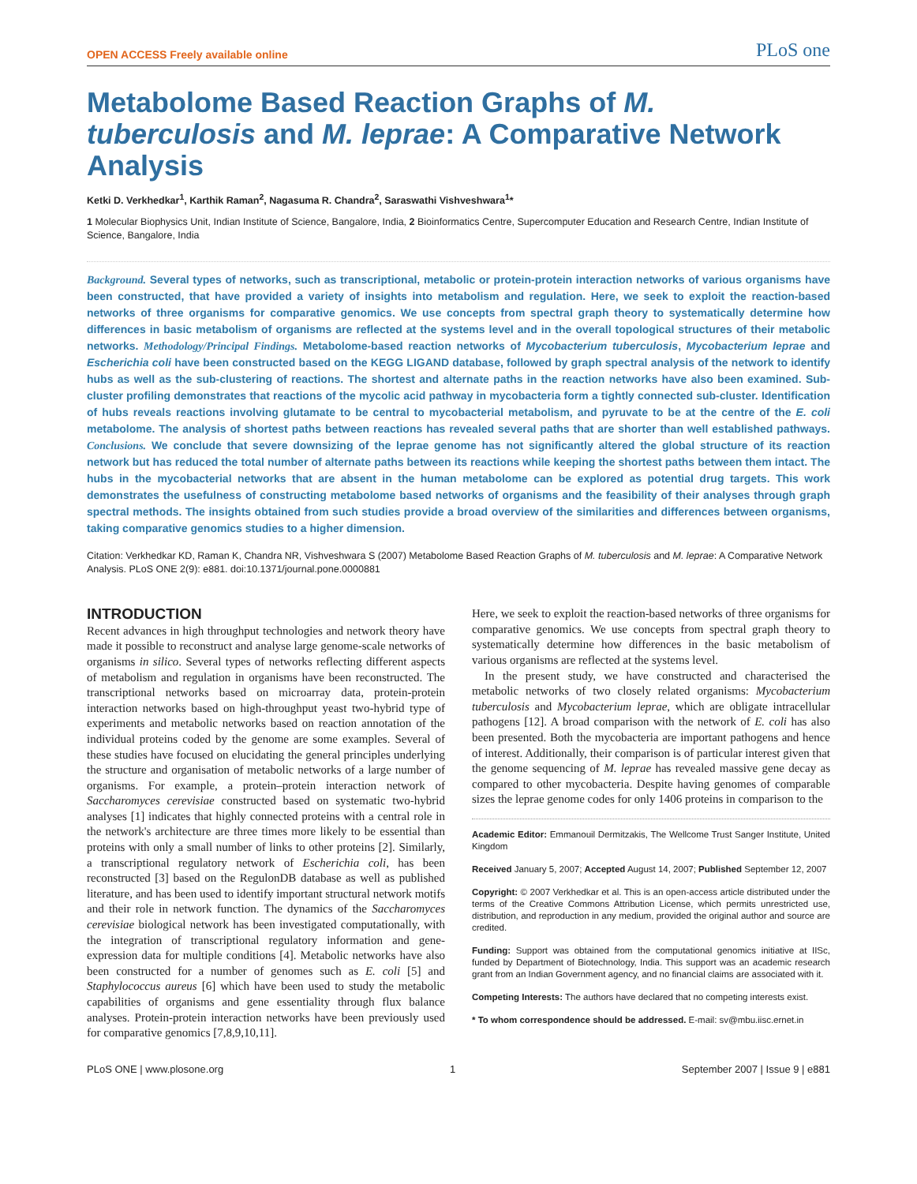OPEN ACCESS Freely available online PLoS one
Metabolome Based Reaction Graphs of M. tuberculosis and M. leprae: A Comparative Network Analysis
Ketki D. Verkhedkar<sup>1</sup>, Karthik Raman<sup>2</sup>, Nagasuma R. Chandra<sup>2</sup>, Saraswathi Vishveshwara<sup>1</sup>*
1 Molecular Biophysics Unit, Indian Institute of Science, Bangalore, India, 2 Bioinformatics Centre, Supercomputer Education and Research Centre, Indian Institute of Science, Bangalore, India
Background. Several types of networks, such as transcriptional, metabolic or protein-protein interaction networks of various organisms have been constructed, that have provided a variety of insights into metabolism and regulation. Here, we seek to exploit the reaction-based networks of three organisms for comparative genomics. We use concepts from spectral graph theory to systematically determine how differences in basic metabolism of organisms are reflected at the systems level and in the overall topological structures of their metabolic networks. Methodology/Principal Findings. Metabolome-based reaction networks of Mycobacterium tuberculosis, Mycobacterium leprae and Escherichia coli have been constructed based on the KEGG LIGAND database, followed by graph spectral analysis of the network to identify hubs as well as the sub-clustering of reactions. The shortest and alternate paths in the reaction networks have also been examined. Sub-cluster profiling demonstrates that reactions of the mycolic acid pathway in mycobacteria form a tightly connected sub-cluster. Identification of hubs reveals reactions involving glutamate to be central to mycobacterial metabolism, and pyruvate to be at the centre of the E. coli metabolome. The analysis of shortest paths between reactions has revealed several paths that are shorter than well established pathways. Conclusions. We conclude that severe downsizing of the leprae genome has not significantly altered the global structure of its reaction network but has reduced the total number of alternate paths between its reactions while keeping the shortest paths between them intact. The hubs in the mycobacterial networks that are absent in the human metabolome can be explored as potential drug targets. This work demonstrates the usefulness of constructing metabolome based networks of organisms and the feasibility of their analyses through graph spectral methods. The insights obtained from such studies provide a broad overview of the similarities and differences between organisms, taking comparative genomics studies to a higher dimension.
Citation: Verkhedkar KD, Raman K, Chandra NR, Vishveshwara S (2007) Metabolome Based Reaction Graphs of M. tuberculosis and M. leprae: A Comparative Network Analysis. PLoS ONE 2(9): e881. doi:10.1371/journal.pone.0000881
INTRODUCTION
Recent advances in high throughput technologies and network theory have made it possible to reconstruct and analyse large genome-scale networks of organisms in silico. Several types of networks reflecting different aspects of metabolism and regulation in organisms have been reconstructed. The transcriptional networks based on microarray data, protein-protein interaction networks based on high-throughput yeast two-hybrid type of experiments and metabolic networks based on reaction annotation of the individual proteins coded by the genome are some examples. Several of these studies have focused on elucidating the general principles underlying the structure and organisation of metabolic networks of a large number of organisms. For example, a protein–protein interaction network of Saccharomyces cerevisiae constructed based on systematic two-hybrid analyses [1] indicates that highly connected proteins with a central role in the network's architecture are three times more likely to be essential than proteins with only a small number of links to other proteins [2]. Similarly, a transcriptional regulatory network of Escherichia coli, has been reconstructed [3] based on the RegulonDB database as well as published literature, and has been used to identify important structural network motifs and their role in network function. The dynamics of the Saccharomyces cerevisiae biological network has been investigated computationally, with the integration of transcriptional regulatory information and gene-expression data for multiple conditions [4]. Metabolic networks have also been constructed for a number of genomes such as E. coli [5] and Staphylococcus aureus [6] which have been used to study the metabolic capabilities of organisms and gene essentiality through flux balance analyses. Protein-protein interaction networks have been previously used for comparative genomics [7,8,9,10,11].
Here, we seek to exploit the reaction-based networks of three organisms for comparative genomics. We use concepts from spectral graph theory to systematically determine how differences in the basic metabolism of various organisms are reflected at the systems level.
In the present study, we have constructed and characterised the metabolic networks of two closely related organisms: Mycobacterium tuberculosis and Mycobacterium leprae, which are obligate intracellular pathogens [12]. A broad comparison with the network of E. coli has also been presented. Both the mycobacteria are important pathogens and hence of interest. Additionally, their comparison is of particular interest given that the genome sequencing of M. leprae has revealed massive gene decay as compared to other mycobacteria. Despite having genomes of comparable sizes the leprae genome codes for only 1406 proteins in comparison to the
Academic Editor: Emmanouil Dermitzakis, The Wellcome Trust Sanger Institute, United Kingdom
Received January 5, 2007; Accepted August 14, 2007; Published September 12, 2007
Copyright: © 2007 Verkhedkar et al. This is an open-access article distributed under the terms of the Creative Commons Attribution License, which permits unrestricted use, distribution, and reproduction in any medium, provided the original author and source are credited.
Funding: Support was obtained from the computational genomics initiative at IISc, funded by Department of Biotechnology, India. This support was an academic research grant from an Indian Government agency, and no financial claims are associated with it.
Competing Interests: The authors have declared that no competing interests exist.
* To whom correspondence should be addressed. E-mail: sv@mbu.iisc.ernet.in
PLoS ONE | www.plosone.org 1 September 2007 | Issue 9 | e881